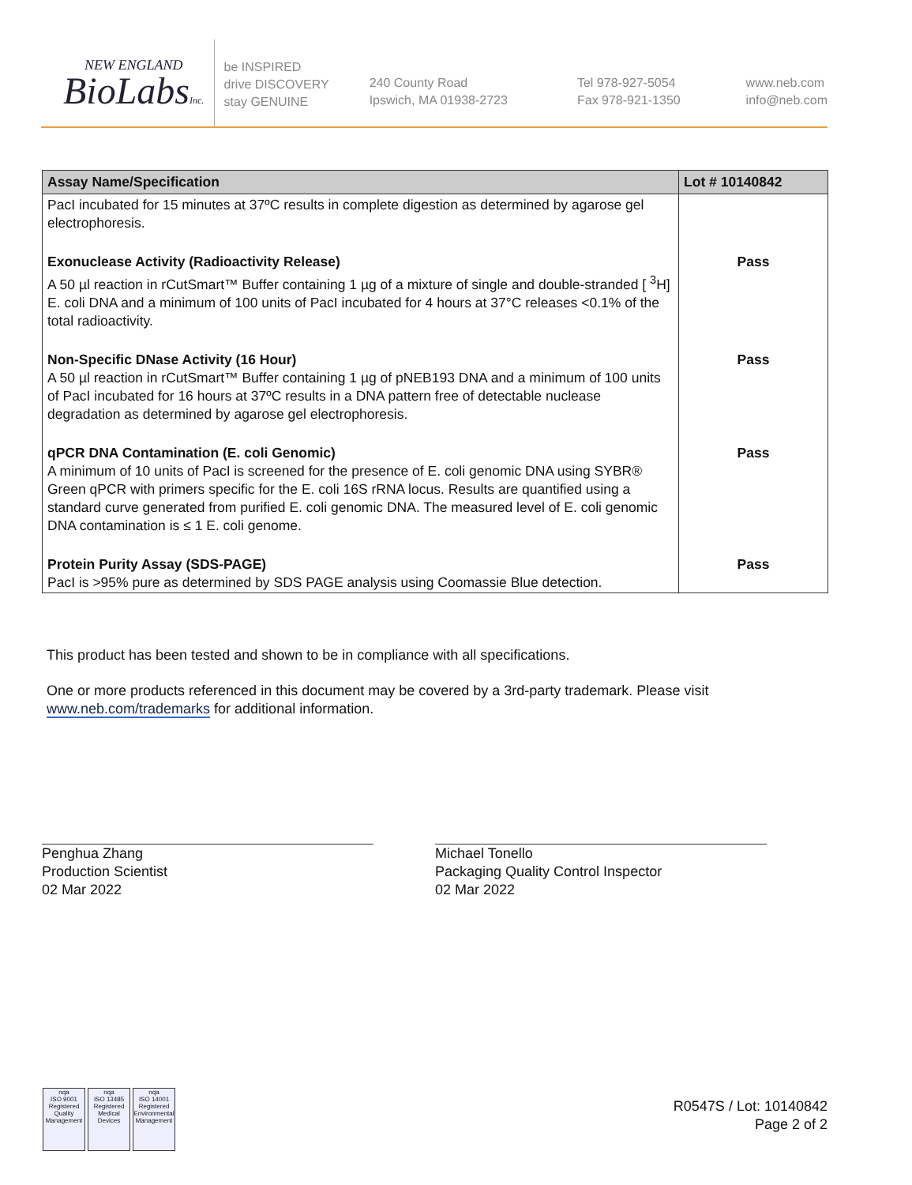NEW ENGLAND
BioLabsInc.
be INSPIRED
drive DISCOVERY
stay GENUINE
240 County Road
Ipswich, MA 01938-2723
Tel 978-927-5054
Fax 978-921-1350
www.neb.com
info@neb.com
| Assay Name/Specification | Lot # 10140842 |
| --- | --- |
| PacI incubated for 15 minutes at 37ºC results in complete digestion as determined by agarose gel electrophoresis. | |
| Exonuclease Activity (Radioactivity Release) A 50 µl reaction in rCutSmart™ Buffer containing 1 µg of a mixture of single and double-stranded [ <sup>3</sup>H] E. coli DNA and a minimum of 100 units of PacI incubated for 4 hours at 37°C releases <0.1% of the total radioactivity. | Pass |
| Non-Specific DNase Activity (16 Hour) A 50 µl reaction in rCutSmart™ Buffer containing 1 µg of pNEB193 DNA and a minimum of 100 units of PacI incubated for 16 hours at 37ºC results in a DNA pattern free of detectable nuclease degradation as determined by agarose gel electrophoresis. | Pass |
| qPCR DNA Contamination (E. coli Genomic) A minimum of 10 units of PacI is screened for the presence of E. coli genomic DNA using SYBR® Green qPCR with primers specific for the E. coli 16S rRNA locus. Results are quantified using a standard curve generated from purified E. coli genomic DNA. The measured level of E. coli genomic DNA contamination is ≤ 1 E. coli genome. | Pass |
| Protein Purity Assay (SDS-PAGE) PacI is >95% pure as determined by SDS PAGE analysis using Coomassie Blue detection. | Pass |
This product has been tested and shown to be in compliance with all specifications.
One or more products referenced in this document may be covered by a 3rd-party trademark. Please visit www.neb.com/trademarks for additional information.
Penghua Zhang
Production Scientist
02 Mar 2022
Michael Tonello
Packaging Quality Control Inspector
02 Mar 2022
nqa
ISO 9001 Registered Quality Management
nqa
ISO 13485 Registered Medical Devices
nqa
ISO 14001 Registered Environmental Management
R0547S / Lot: 10140842
Page 2 of 2